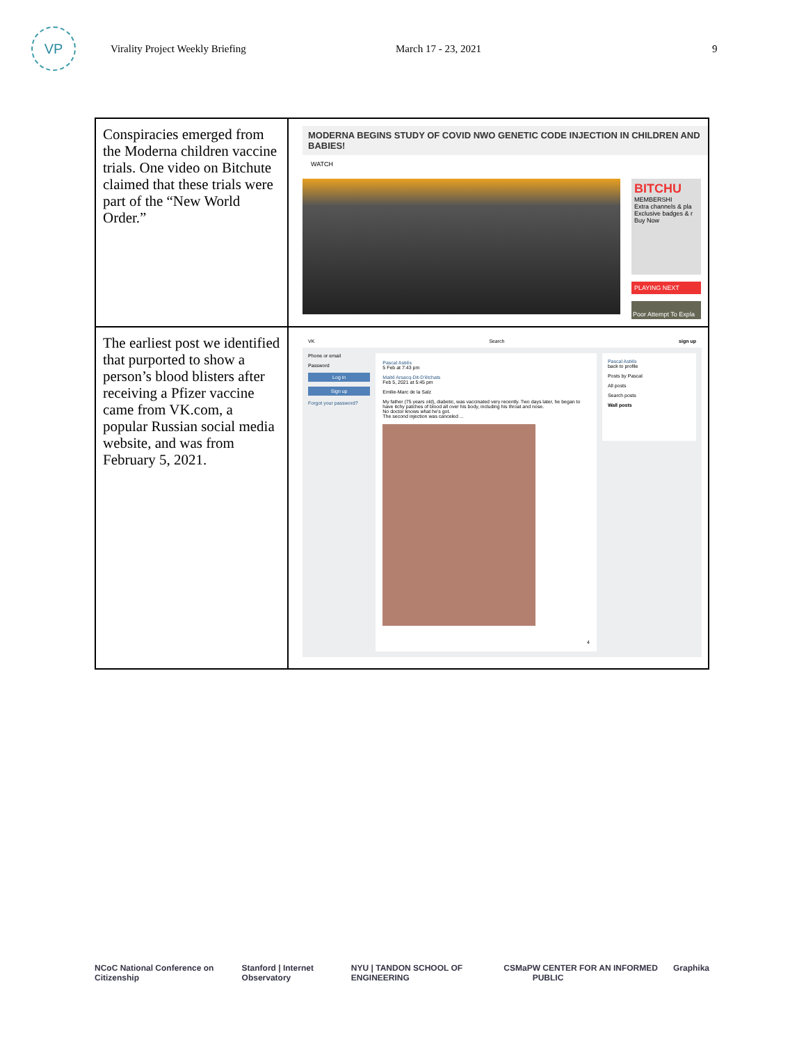VP
Virality Project Weekly Briefing March 17 - 23, 2021 9
| Conspiracies emerged from the Moderna children vaccine trials. One video on Bitchute claimed that these trials were part of the “New World Order.” | MODERNA BEGINS STUDY OF COVID NWO GENETIC CODE INJECTION IN CHILDREN AND BABIES! WATCH BITCHU MEMBERSHI Extra channels & pla Exclusive badges & r Buy Now PLAYING NEXT Poor Attempt To Expla |
| The earliest post we identified that purported to show a person’s blood blisters after receiving a Pfizer vaccine came from VK.com, a popular Russian social media website, and was from February 5, 2021. | VK Search sign up Phone or email Password Log in Sign up Forgot your password? Pascal Astiés 5 Feb at 7:43 pm Maïté Arsacq-Dit-D'étchats Feb 5, 2021 at 5:45 pm Emilie-Marc de la Salz My father (75 years old), diabetic, was vaccinated very recently. Two days later, he began to have itchy patches of blood all over his body, including his throat and nose. No doctor knows what he's got. The second injection was canceled ... 4 Pascal Astiés back to profile Posts by Pascal All posts Search posts Wall posts |
NCoC National Conference on Citizenship Stanford | Internet Observatory NYU | TANDON SCHOOL OF ENGINEERING CSMaP W CENTER FOR AN INFORMED PUBLIC Graphika